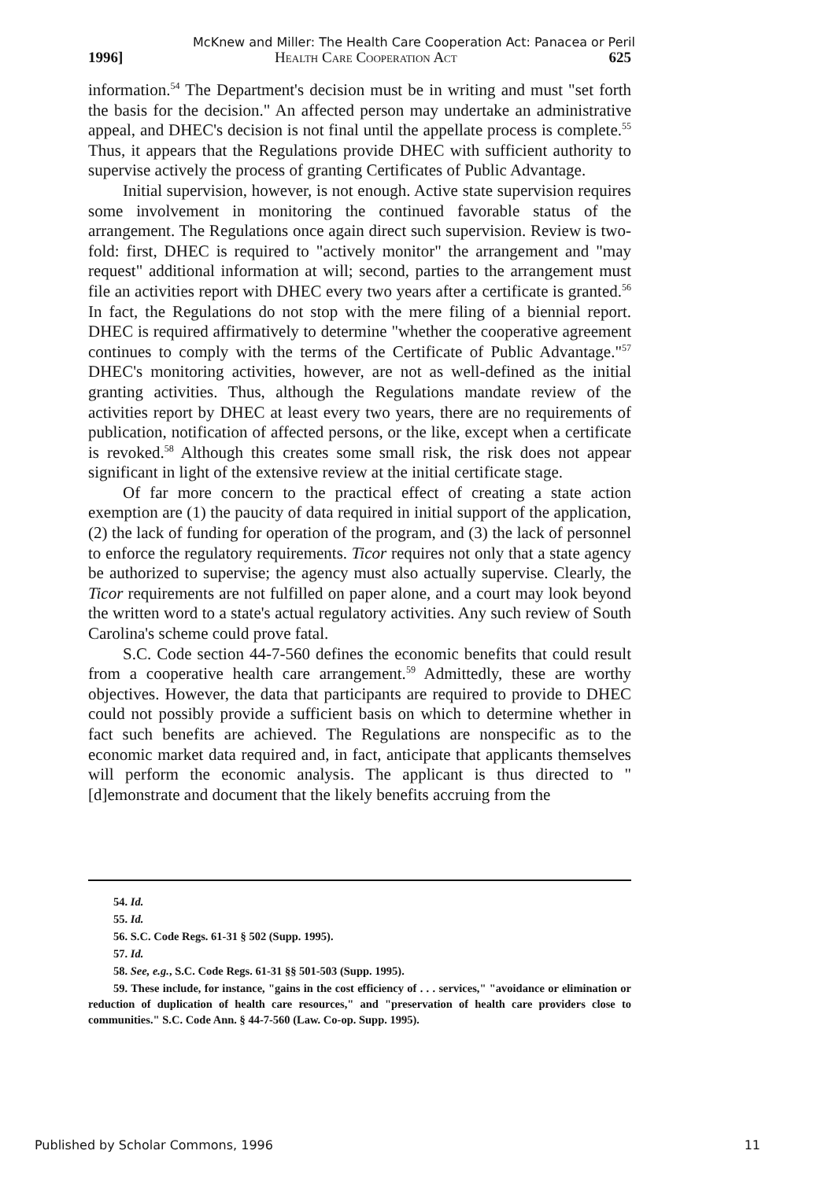McKnew and Miller: The Health Care Cooperation Act: Panacea or Peril
1996] Health Care Cooperation Act 625
information.<sup>54</sup> The Department's decision must be in writing and must "set forth the basis for the decision." An affected person may undertake an administrative appeal, and DHEC's decision is not final until the appellate process is complete.<sup>55</sup> Thus, it appears that the Regulations provide DHEC with sufficient authority to supervise actively the process of granting Certificates of Public Advantage.
Initial supervision, however, is not enough. Active state supervision requires some involvement in monitoring the continued favorable status of the arrangement. The Regulations once again direct such supervision. Review is two-fold: first, DHEC is required to "actively monitor" the arrangement and "may request" additional information at will; second, parties to the arrangement must file an activities report with DHEC every two years after a certificate is granted.<sup>56</sup> In fact, the Regulations do not stop with the mere filing of a biennial report. DHEC is required affirmatively to determine "whether the cooperative agreement continues to comply with the terms of the Certificate of Public Advantage."<sup>57</sup> DHEC's monitoring activities, however, are not as well-defined as the initial granting activities. Thus, although the Regulations mandate review of the activities report by DHEC at least every two years, there are no requirements of publication, notification of affected persons, or the like, except when a certificate is revoked.<sup>58</sup> Although this creates some small risk, the risk does not appear significant in light of the extensive review at the initial certificate stage.
Of far more concern to the practical effect of creating a state action exemption are (1) the paucity of data required in initial support of the application, (2) the lack of funding for operation of the program, and (3) the lack of personnel to enforce the regulatory requirements. Ticor requires not only that a state agency be authorized to supervise; the agency must also actually supervise. Clearly, the Ticor requirements are not fulfilled on paper alone, and a court may look beyond the written word to a state's actual regulatory activities. Any such review of South Carolina's scheme could prove fatal.
S.C. Code section 44-7-560 defines the economic benefits that could result from a cooperative health care arrangement.<sup>59</sup> Admittedly, these are worthy objectives. However, the data that participants are required to provide to DHEC could not possibly provide a sufficient basis on which to determine whether in fact such benefits are achieved. The Regulations are nonspecific as to the economic market data required and, in fact, anticipate that applicants themselves will perform the economic analysis. The applicant is thus directed to "[d]emonstrate and document that the likely benefits accruing from the
54. Id.
55. Id.
56. S.C. Code Regs. 61-31 § 502 (Supp. 1995).
57. Id.
58. See, e.g., S.C. Code Regs. 61-31 §§ 501-503 (Supp. 1995).
59. These include, for instance, "gains in the cost efficiency of . . . services," "avoidance or elimination or reduction of duplication of health care resources," and "preservation of health care providers close to communities." S.C. Code Ann. § 44-7-560 (Law. Co-op. Supp. 1995).
Published by Scholar Commons, 1996 11